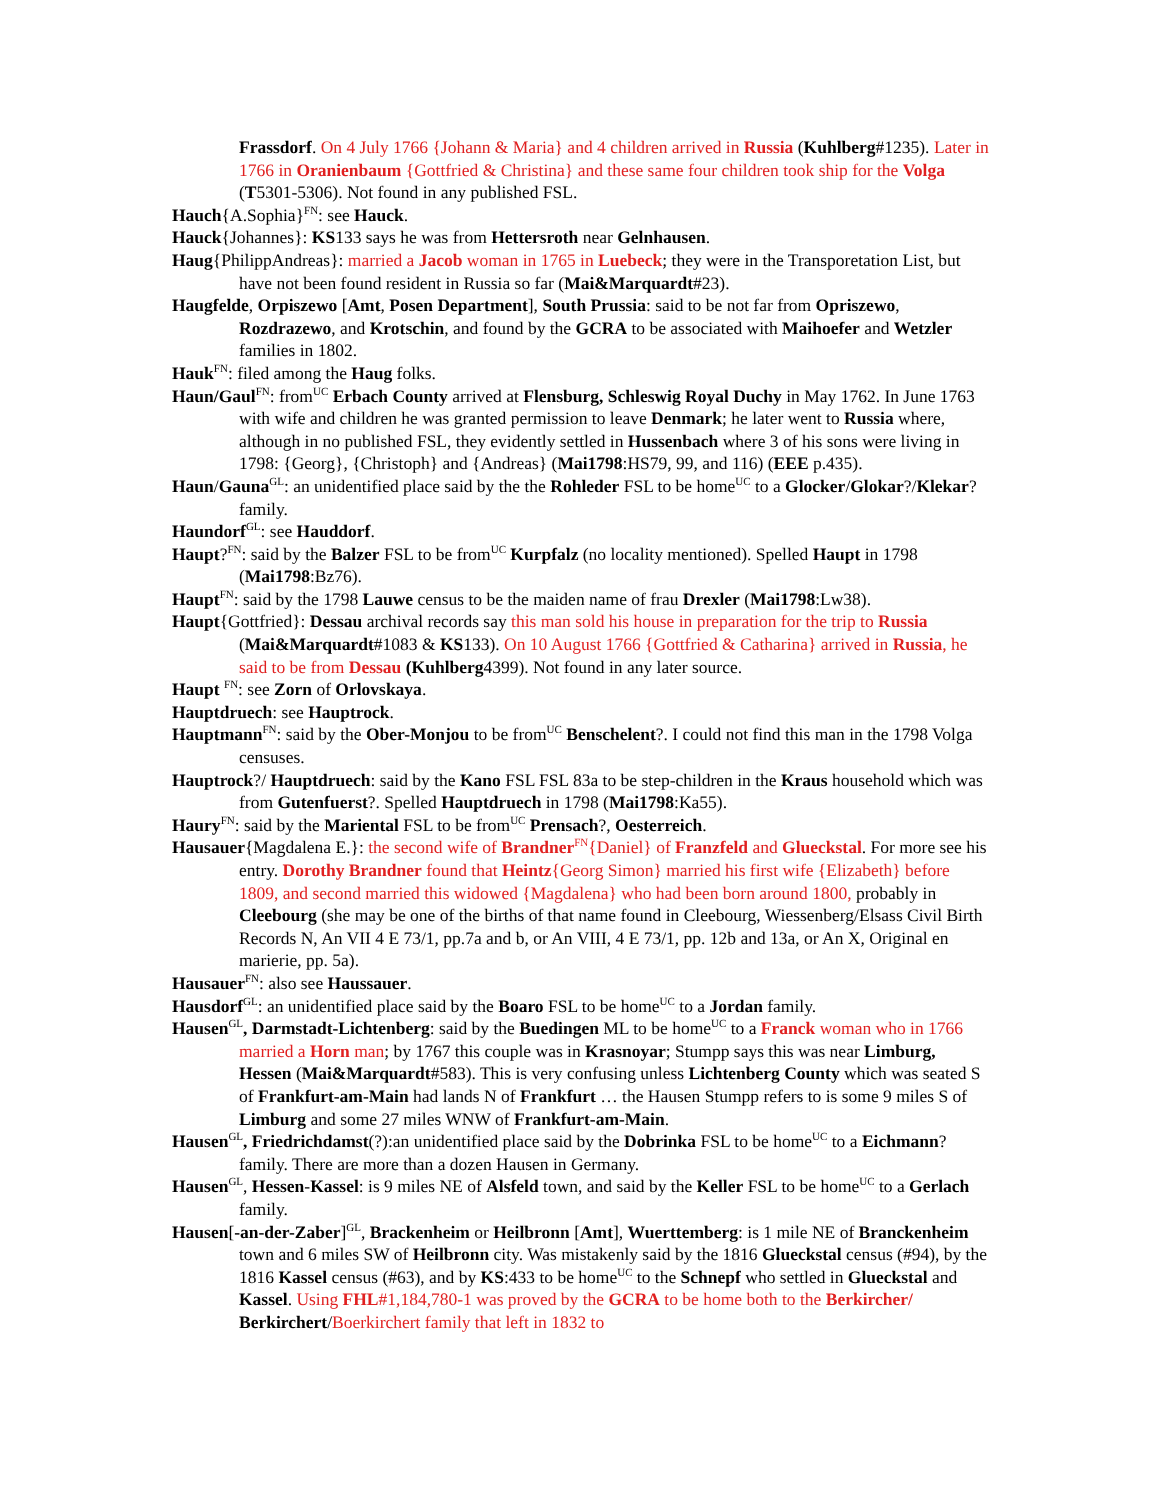Frassdorf. On 4 July 1766 {Johann & Maria} and 4 children arrived in Russia (Kuhlberg#1235). Later in 1766 in Oranienbaum {Gottfried & Christina} and these same four children took ship for the Volga (T5301-5306). Not found in any published FSL.
Hauch{A.Sophia}<sup>FN</sup>: see Hauck.
Hauck{Johannes}: KS133 says he was from Hettersroth near Gelnhausen.
Haug{PhilippAndreas}: married a Jacob woman in 1765 in Luebeck; they were in the Transporetation List, but have not been found resident in Russia so far (Mai&Marquardt#23).
Haugfelde, Orpiszewo [Amt, Posen Department], South Prussia: said to be not far from Opriszewo, Rozdrazewo, and Krotschin, and found by the GCRA to be associated with Maihoefer and Wetzler families in 1802.
Hauk<sup>FN</sup>: filed among the Haug folks.
Haun/Gaul<sup>FN</sup>: from<sup>UC</sup> Erbach County arrived at Flensburg, Schleswig Royal Duchy in May 1762. In June 1763 with wife and children he was granted permission to leave Denmark; he later went to Russia where, although in no published FSL, they evidently settled in Hussenbach where 3 of his sons were living in 1798: {Georg}, {Christoph} and {Andreas} (Mai1798:HS79, 99, and 116) (EEE p.435).
Haun/Gauna<sup>GL</sup>: an unidentified place said by the the Rohleder FSL to be home<sup>UC</sup> to a Glocker/Glokar?/Klekar? family.
Haundorf<sup>GL</sup>: see Hauddorf.
Haupt?<sup>FN</sup>: said by the Balzer FSL to be from<sup>UC</sup> Kurpfalz (no locality mentioned). Spelled Haupt in 1798 (Mai1798:Bz76).
Haupt<sup>FN</sup>: said by the 1798 Lauwe census to be the maiden name of frau Drexler (Mai1798:Lw38).
Haupt{Gottfried}: Dessau archival records say this man sold his house in preparation for the trip to Russia (Mai&Marquardt#1083 & KS133). On 10 August 1766 {Gottfried & Catharina} arrived in Russia, he said to be from Dessau (Kuhlberg4399). Not found in any later source.
Haupt <sup>FN</sup>: see Zorn of Orlovskaya.
Hauptdruech: see Hauptrock.
Hauptmann<sup>FN</sup>: said by the Ober-Monjou to be from<sup>UC</sup> Benschelent?. I could not find this man in the 1798 Volga censuses.
Hauptrock?/ Hauptdruech: said by the Kano FSL FSL 83a to be step-children in the Kraus household which was from Gutenfuerst?. Spelled Hauptdruech in 1798 (Mai1798:Ka55).
Haury<sup>FN</sup>: said by the Mariental FSL to be from<sup>UC</sup> Prensach?, Oesterreich.
Hausauer{Magdalena E.}: the second wife of Brandner<sup>FN</sup>{Daniel} of Franzfeld and Glueckstal. For more see his entry. Dorothy Brandner found that Heintz{Georg Simon} married his first wife {Elizabeth} before 1809, and second married this widowed {Magdalena} who had been born around 1800, probably in Cleebourg (she may be one of the births of that name found in Cleebourg, Wiessenberg/Elsass Civil Birth Records N, An VII 4 E 73/1, pp.7a and b, or An VIII, 4 E 73/1, pp. 12b and 13a, or An X, Original en marierie, pp. 5a).
Hausauer<sup>FN</sup>: also see Haussauer.
Hausdorf<sup>GL</sup>: an unidentified place said by the Boaro FSL to be home<sup>UC</sup> to a Jordan family.
Hausen<sup>GL</sup>, Darmstadt-Lichtenberg: said by the Buedingen ML to be home<sup>UC</sup> to a Franck woman who in 1766 married a Horn man; by 1767 this couple was in Krasnoyar; Stumpp says this was near Limburg, Hessen (Mai&Marquardt#583). This is very confusing unless Lichtenberg County which was seated S of Frankfurt-am-Main had lands N of Frankfurt … the Hausen Stumpp refers to is some 9 miles S of Limburg and some 27 miles WNW of Frankfurt-am-Main.
Hausen<sup>GL</sup>, Friedrichdamst(?):an unidentified place said by the Dobrinka FSL to be home<sup>UC</sup> to a Eichmann? family. There are more than a dozen Hausen in Germany.
Hausen<sup>GL</sup>, Hessen-Kassel: is 9 miles NE of Alsfeld town, and said by the Keller FSL to be home<sup>UC</sup> to a Gerlach family.
Hausen[-an-der-Zaber]<sup>GL</sup>, Brackenheim or Heilbronn [Amt], Wuerttemberg: is 1 mile NE of Branckenheim town and 6 miles SW of Heilbronn city. Was mistakenly said by the 1816 Glueckstal census (#94), by the 1816 Kassel census (#63), and by KS:433 to be home<sup>UC</sup> to the Schnepf who settled in Glueckstal and Kassel. Using FHL#1,184,780-1 was proved by the GCRA to be home both to the Berkircher/ Berkirchert/Boerkirchert family that left in 1832 to